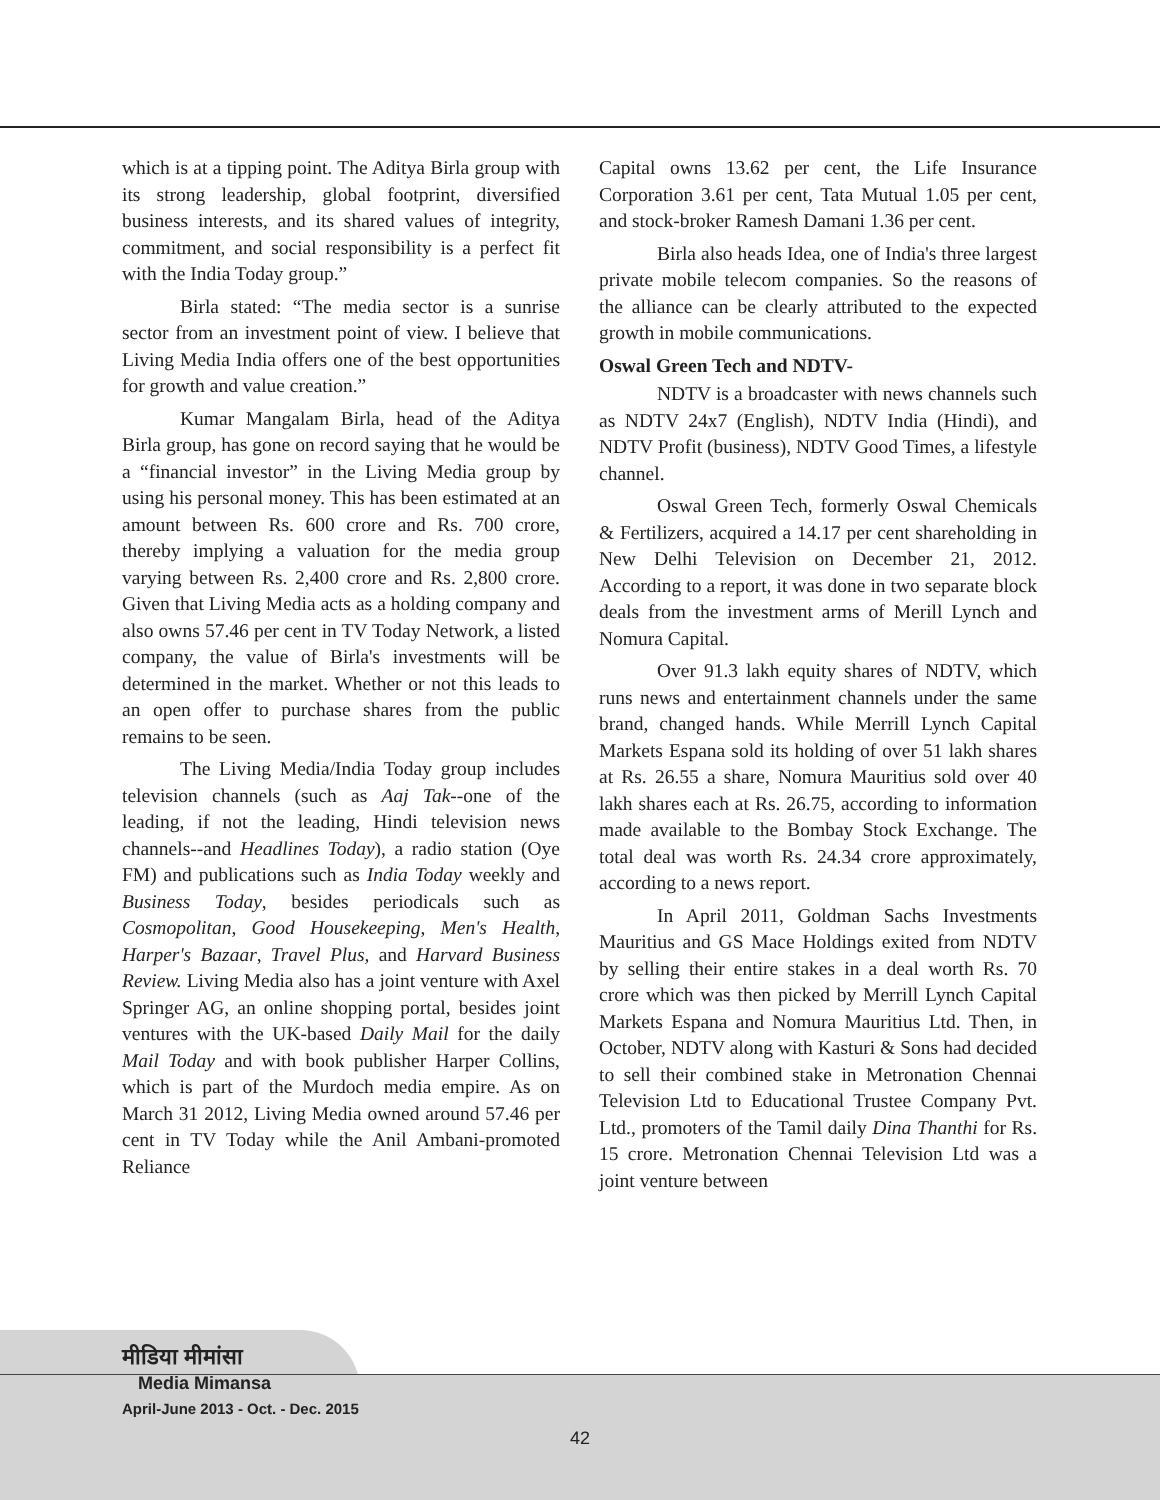which is at a tipping point. The Aditya Birla group with its strong leadership, global footprint, diversified business interests, and its shared values of integrity, commitment, and social responsibility is a perfect fit with the India Today group.”
Birla stated: “The media sector is a sunrise sector from an investment point of view. I believe that Living Media India offers one of the best opportunities for growth and value creation.”
Kumar Mangalam Birla, head of the Aditya Birla group, has gone on record saying that he would be a “financial investor” in the Living Media group by using his personal money. This has been estimated at an amount between Rs. 600 crore and Rs. 700 crore, thereby implying a valuation for the media group varying between Rs. 2,400 crore and Rs. 2,800 crore. Given that Living Media acts as a holding company and also owns 57.46 per cent in TV Today Network, a listed company, the value of Birla's investments will be determined in the market. Whether or not this leads to an open offer to purchase shares from the public remains to be seen.
The Living Media/India Today group includes television channels (such as Aaj Tak--one of the leading, if not the leading, Hindi television news channels--and Headlines Today), a radio station (Oye FM) and publications such as India Today weekly and Business Today, besides periodicals such as Cosmopolitan, Good Housekeeping, Men's Health, Harper's Bazaar, Travel Plus, and Harvard Business Review. Living Media also has a joint venture with Axel Springer AG, an online shopping portal, besides joint ventures with the UK-based Daily Mail for the daily Mail Today and with book publisher Harper Collins, which is part of the Murdoch media empire. As on March 31 2012, Living Media owned around 57.46 per cent in TV Today while the Anil Ambani-promoted Reliance
Capital owns 13.62 per cent, the Life Insurance Corporation 3.61 per cent, Tata Mutual 1.05 per cent, and stock-broker Ramesh Damani 1.36 per cent.
Birla also heads Idea, one of India's three largest private mobile telecom companies. So the reasons of the alliance can be clearly attributed to the expected growth in mobile communications.
Oswal Green Tech and NDTV-
NDTV is a broadcaster with news channels such as NDTV 24x7 (English), NDTV India (Hindi), and NDTV Profit (business), NDTV Good Times, a lifestyle channel.
Oswal Green Tech, formerly Oswal Chemicals & Fertilizers, acquired a 14.17 per cent shareholding in New Delhi Television on December 21, 2012. According to a report, it was done in two separate block deals from the investment arms of Merill Lynch and Nomura Capital.
Over 91.3 lakh equity shares of NDTV, which runs news and entertainment channels under the same brand, changed hands. While Merrill Lynch Capital Markets Espana sold its holding of over 51 lakh shares at Rs. 26.55 a share, Nomura Mauritius sold over 40 lakh shares each at Rs. 26.75, according to information made available to the Bombay Stock Exchange. The total deal was worth Rs. 24.34 crore approximately, according to a news report.
In April 2011, Goldman Sachs Investments Mauritius and GS Mace Holdings exited from NDTV by selling their entire stakes in a deal worth Rs. 70 crore which was then picked by Merrill Lynch Capital Markets Espana and Nomura Mauritius Ltd. Then, in October, NDTV along with Kasturi & Sons had decided to sell their combined stake in Metronation Chennai Television Ltd to Educational Trustee Company Pvt. Ltd., promoters of the Tamil daily Dina Thanthi for Rs. 15 crore. Metronation Chennai Television Ltd was a joint venture between
मीडिया मीमांसा
Media Mimansa
April-June 2013 - Oct. - Dec. 2015
42